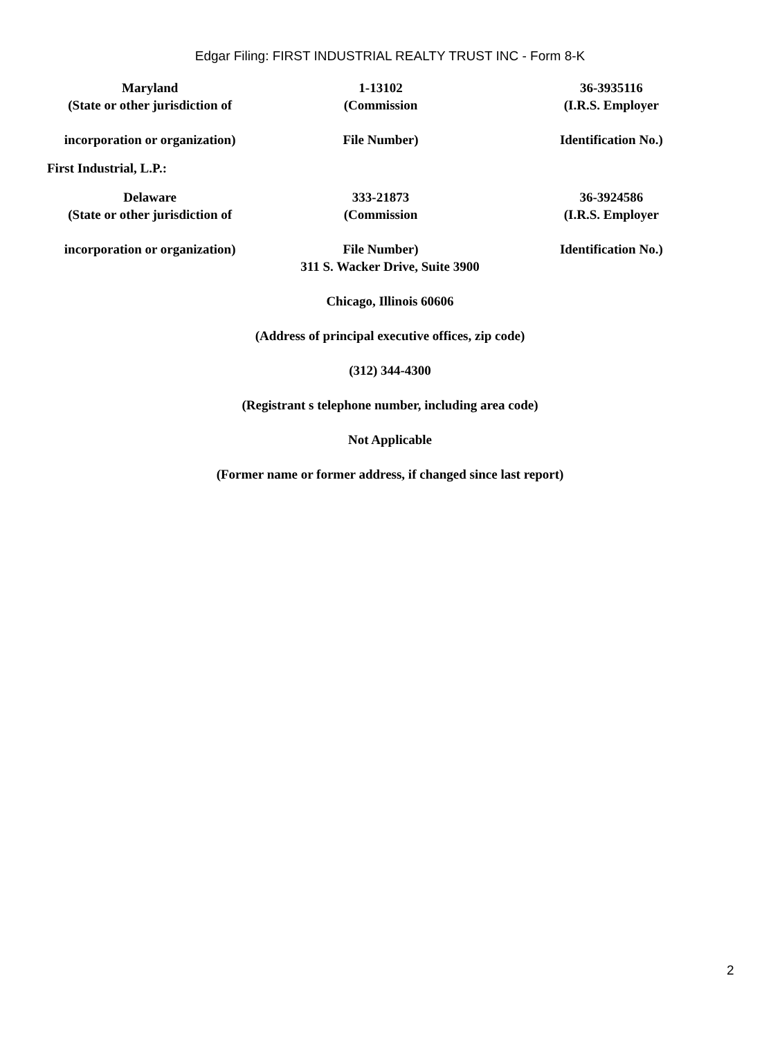Edgar Filing: FIRST INDUSTRIAL REALTY TRUST INC - Form 8-K
| Maryland | 1-13102 | 36-3935116 |
| (State or other jurisdiction of | (Commission | (I.R.S. Employer |
| incorporation or organization) | File Number) | Identification No.) |
First Industrial, L.P.:
| Delaware | 333-21873 | 36-3924586 |
| (State or other jurisdiction of | (Commission | (I.R.S. Employer |
| incorporation or organization) | File Number) | Identification No.) |
311 S. Wacker Drive, Suite 3900
Chicago, Illinois 60606
(Address of principal executive offices, zip code)
(312) 344-4300
(Registrant s telephone number, including area code)
Not Applicable
(Former name or former address, if changed since last report)
2